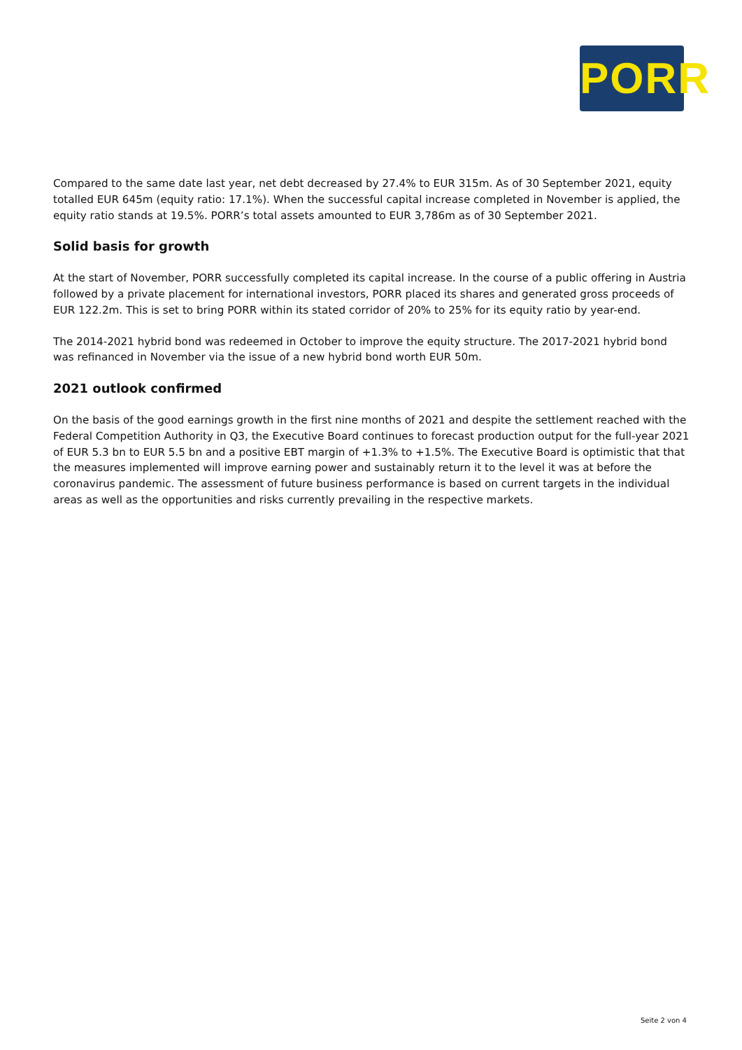PORR
Compared to the same date last year, net debt decreased by 27.4% to EUR 315m. As of 30 September 2021, equity totalled EUR 645m (equity ratio: 17.1%). When the successful capital increase completed in November is applied, the equity ratio stands at 19.5%. PORR’s total assets amounted to EUR 3,786m as of 30 September 2021.
Solid basis for growth
At the start of November, PORR successfully completed its capital increase. In the course of a public offering in Austria followed by a private placement for international investors, PORR placed its shares and generated gross proceeds of EUR 122.2m. This is set to bring PORR within its stated corridor of 20% to 25% for its equity ratio by year-end.
The 2014-2021 hybrid bond was redeemed in October to improve the equity structure. The 2017-2021 hybrid bond was refinanced in November via the issue of a new hybrid bond worth EUR 50m.
2021 outlook confirmed
On the basis of the good earnings growth in the first nine months of 2021 and despite the settlement reached with the Federal Competition Authority in Q3, the Executive Board continues to forecast production output for the full-year 2021 of EUR 5.3 bn to EUR 5.5 bn and a positive EBT margin of +1.3% to +1.5%. The Executive Board is optimistic that that the measures implemented will improve earning power and sustainably return it to the level it was at before the coronavirus pandemic. The assessment of future business performance is based on current targets in the individual areas as well as the opportunities and risks currently prevailing in the respective markets.
Seite 2 von 4